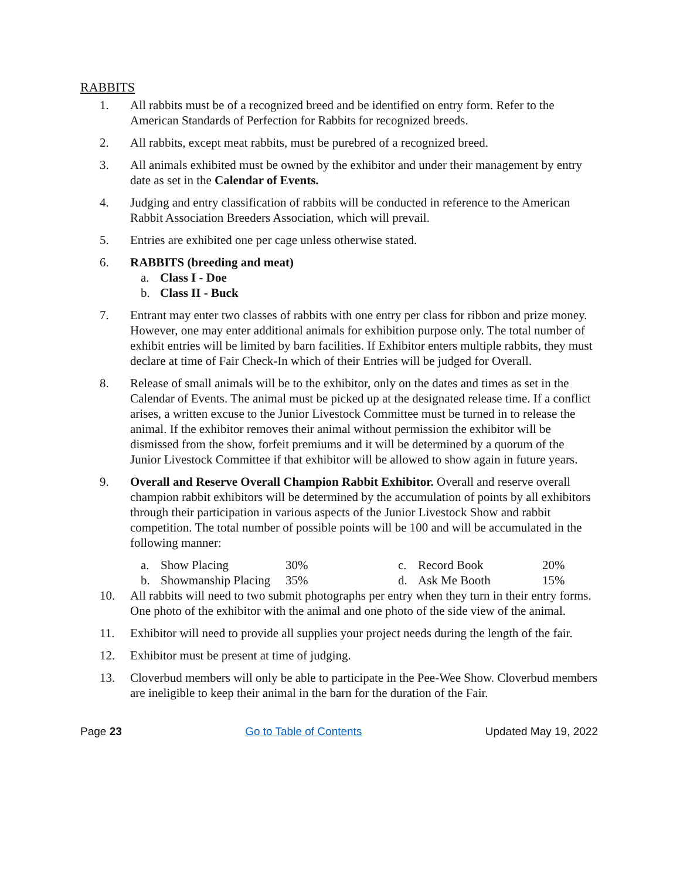RABBITS
1. All rabbits must be of a recognized breed and be identified on entry form. Refer to the American Standards of Perfection for Rabbits for recognized breeds.
2. All rabbits, except meat rabbits, must be purebred of a recognized breed.
3. All animals exhibited must be owned by the exhibitor and under their management by entry date as set in the Calendar of Events.
4. Judging and entry classification of rabbits will be conducted in reference to the American Rabbit Association Breeders Association, which will prevail.
5. Entries are exhibited one per cage unless otherwise stated.
6. RABBITS (breeding and meat)
a. Class I - Doe
b. Class II - Buck
7. Entrant may enter two classes of rabbits with one entry per class for ribbon and prize money. However, one may enter additional animals for exhibition purpose only. The total number of exhibit entries will be limited by barn facilities. If Exhibitor enters multiple rabbits, they must declare at time of Fair Check-In which of their Entries will be judged for Overall.
8. Release of small animals will be to the exhibitor, only on the dates and times as set in the Calendar of Events. The animal must be picked up at the designated release time. If a conflict arises, a written excuse to the Junior Livestock Committee must be turned in to release the animal. If the exhibitor removes their animal without permission the exhibitor will be dismissed from the show, forfeit premiums and it will be determined by a quorum of the Junior Livestock Committee if that exhibitor will be allowed to show again in future years.
9. Overall and Reserve Overall Champion Rabbit Exhibitor. Overall and reserve overall champion rabbit exhibitors will be determined by the accumulation of points by all exhibitors through their participation in various aspects of the Junior Livestock Show and rabbit competition. The total number of possible points will be 100 and will be accumulated in the following manner:
| a. | Show Placing | 30% | c. | Record Book | 20% |
| b. | Showmanship Placing | 35% | d. | Ask Me Booth | 15% |
10. All rabbits will need to two submit photographs per entry when they turn in their entry forms. One photo of the exhibitor with the animal and one photo of the side view of the animal.
11. Exhibitor will need to provide all supplies your project needs during the length of the fair.
12. Exhibitor must be present at time of judging.
13. Cloverbud members will only be able to participate in the Pee-Wee Show. Cloverbud members are ineligible to keep their animal in the barn for the duration of the Fair.
Page 23 Go to Table of Contents Updated May 19, 2022